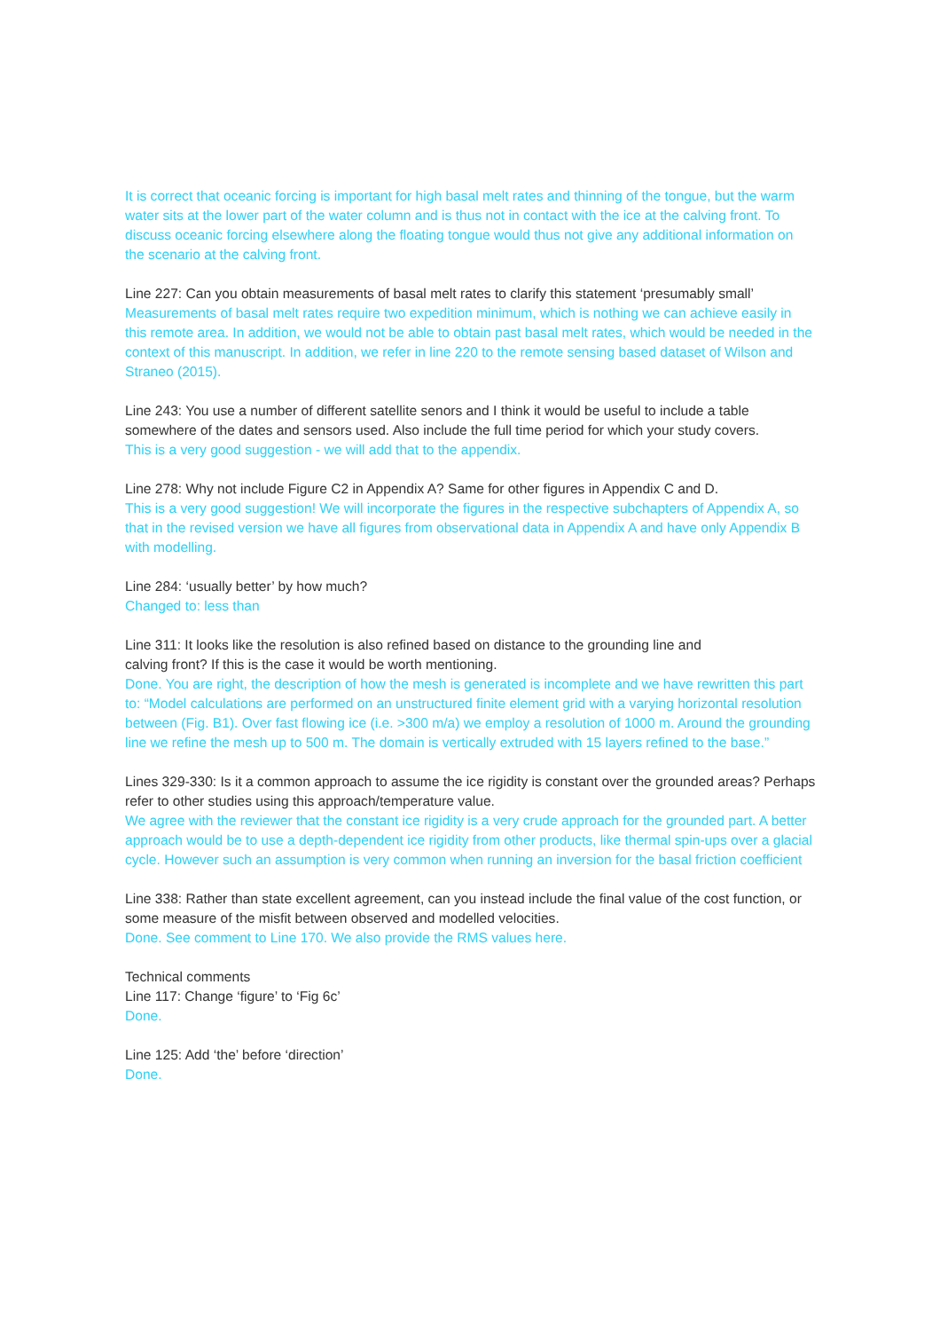It is correct that oceanic forcing is important for high basal melt rates and thinning of the tongue, but the warm water sits at the lower part of the water column and is thus not in contact with the ice at the calving front. To discuss oceanic forcing elsewhere along the floating tongue would thus not give any additional information on the scenario at the calving front.
Line 227: Can you obtain measurements of basal melt rates to clarify this statement ‘presumably small’
Measurements of basal melt rates require two expedition minimum, which is nothing we can achieve easily in this remote area. In addition, we would not be able to obtain past basal melt rates, which would be needed in the context of this manuscript. In addition, we refer in line 220 to the remote sensing based dataset of Wilson and Straneo (2015).
Line 243: You use a number of different satellite senors and I think it would be useful to include a table somewhere of the dates and sensors used. Also include the full time period for which your study covers.
This is a very good suggestion - we will add that to the appendix.
Line 278: Why not include Figure C2 in Appendix A? Same for other figures in Appendix C and D.
This is a very good suggestion! We will incorporate the figures in the respective subchapters of Appendix A, so that in the revised version we have all figures from observational data in Appendix A and have only Appendix B with modelling.
Line 284: ‘usually better’ by how much?
Changed to: less than
Line 311: It looks like the resolution is also refined based on distance to the grounding line and
calving front? If this is the case it would be worth mentioning.
Done. You are right, the description of how the mesh is generated is incomplete and we have rewritten this part to: “Model calculations are performed on an unstructured finite element grid with a varying horizontal resolution between (Fig. B1). Over fast flowing ice (i.e. >300 m/a) we employ a resolution of 1000 m. Around the grounding line we refine the mesh up to 500 m. The domain is vertically extruded with 15 layers refined to the base.”
Lines 329-330: Is it a common approach to assume the ice rigidity is constant over the grounded areas? Perhaps refer to other studies using this approach/temperature value.
We agree with the reviewer that the constant ice rigidity is a very crude approach for the grounded part. A better approach would be to use a depth-dependent ice rigidity from other products, like thermal spin-ups over a glacial cycle. However such an assumption is very common when running an inversion for the basal friction coefficient
Line 338: Rather than state excellent agreement, can you instead include the final value of the cost function, or some measure of the misfit between observed and modelled velocities.
Done. See comment to Line 170. We also provide the RMS values here.
Technical comments
Line 117: Change ‘figure’ to ‘Fig 6c’
Done.
Line 125: Add ‘the’ before ‘direction’
Done.